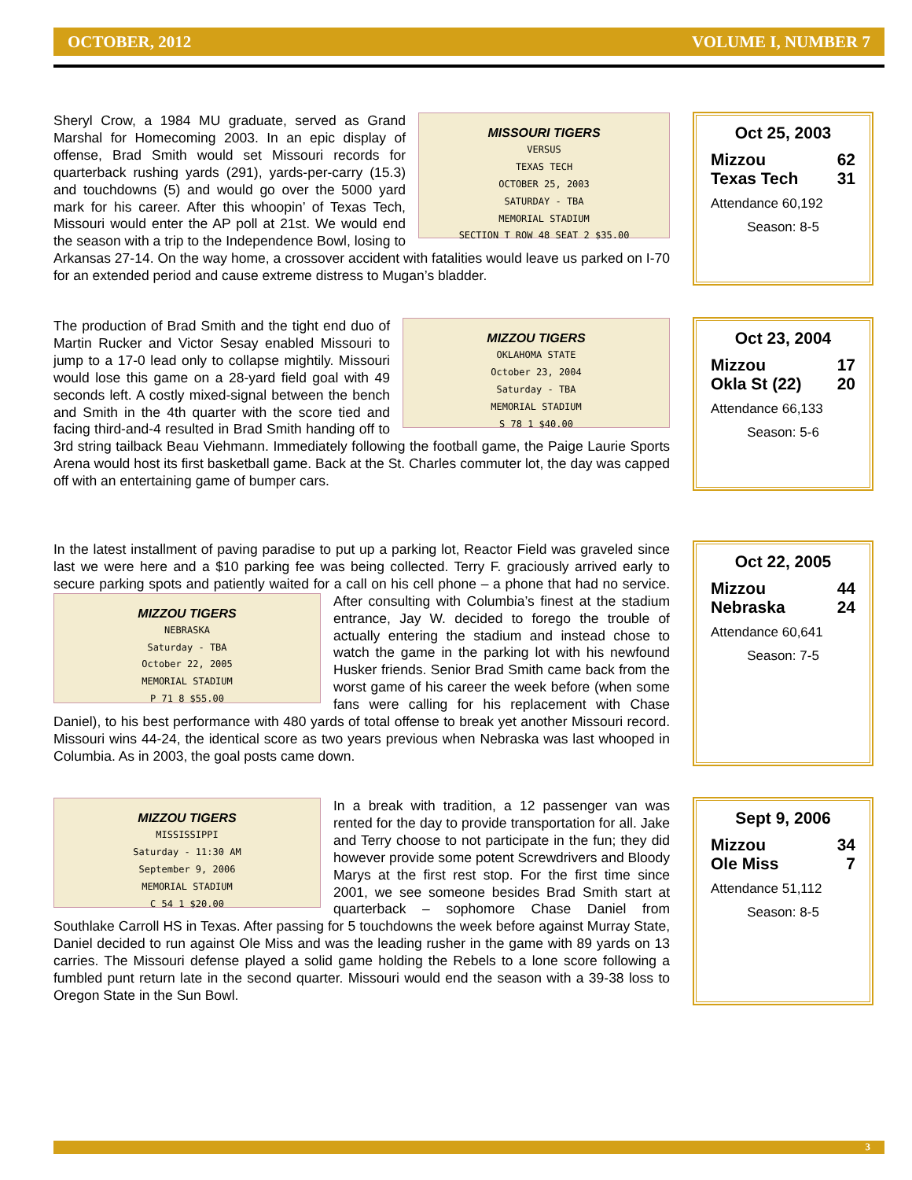OCTOBER, 2012 VOLUME I, NUMBER 7
MISSOURI TIGERS
VERSUS
TEXAS TECH
OCTOBER 25, 2003
SATURDAY - TBA
MEMORIAL STADIUM
SECTION T ROW 48 SEAT 2 $35.00
Sheryl Crow, a 1984 MU graduate, served as Grand Marshal for Homecoming 2003. In an epic display of offense, Brad Smith would set Missouri records for quarterback rushing yards (291), yards-per-carry (15.3) and touchdowns (5) and would go over the 5000 yard mark for his career. After this whoopin’ of Texas Tech, Missouri would enter the AP poll at 21st. We would end the season with a trip to the Independence Bowl, losing to Arkansas 27-14. On the way home, a crossover accident with fatalities would leave us parked on I-70 for an extended period and cause extreme distress to Mugan’s bladder.
Oct 25, 2003
Mizzou 62
Texas Tech 31
Attendance 60,192
Season: 8-5
MIZZOU TIGERS
OKLAHOMA STATE
October 23, 2004
Saturday - TBA
MEMORIAL STADIUM
S 78 1 $40.00
The production of Brad Smith and the tight end duo of Martin Rucker and Victor Sesay enabled Missouri to jump to a 17-0 lead only to collapse mightily. Missouri would lose this game on a 28-yard field goal with 49 seconds left. A costly mixed-signal between the bench and Smith in the 4th quarter with the score tied and facing third-and-4 resulted in Brad Smith handing off to 3rd string tailback Beau Viehmann. Immediately following the football game, the Paige Laurie Sports Arena would host its first basketball game. Back at the St. Charles commuter lot, the day was capped off with an entertaining game of bumper cars.
Oct 23, 2004
Mizzou 17
Okla St (22) 20
Attendance 66,133
Season: 5-6
In the latest installment of paving paradise to put up a parking lot, Reactor Field was graveled since last we were here and a $10 parking fee was being collected. Terry F. graciously arrived early to secure parking spots and patiently waited for a call on his cell phone – a
MIZZOU TIGERS
NEBRASKA
Saturday - TBA
October 22, 2005
MEMORIAL STADIUM
P 71 8 $55.00
phone that had no service. After consulting with Columbia’s finest at the stadium entrance, Jay W. decided to forego the trouble of actually entering the stadium and instead chose to watch the game in the parking lot with his newfound Husker friends. Senior Brad Smith came back from the worst game of his career the week before (when some fans were calling for his replacement with Chase Daniel), to his best performance with 480 yards of total offense to break yet another Missouri record. Missouri wins 44-24, the identical score as two years previous when Nebraska was last whooped in Columbia. As in 2003, the goal posts came down.
Oct 22, 2005
Mizzou 44
Nebraska 24
Attendance 60,641
Season: 7-5
MIZZOU TIGERS
MISSISSIPPI
Saturday - 11:30 AM
September 9, 2006
MEMORIAL STADIUM
C 54 1 $20.00
In a break with tradition, a 12 passenger van was rented for the day to provide transportation for all. Jake and Terry choose to not participate in the fun; they did however provide some potent Screwdrivers and Bloody Marys at the first rest stop. For the first time since 2001, we see someone besides Brad Smith start at quarterback – sophomore Chase Daniel from Southlake Carroll HS in Texas. After passing for 5 touchdowns the week before against Murray State, Daniel decided to run against Ole Miss and was the leading rusher in the game with 89 yards on 13 carries. The Missouri defense played a solid game holding the Rebels to a lone score following a fumbled punt return late in the second quarter. Missouri would end the season with a 39-38 loss to Oregon State in the Sun Bowl.
Sept 9, 2006
Mizzou 34
Ole Miss 7
Attendance 51,112
Season: 8-5
3